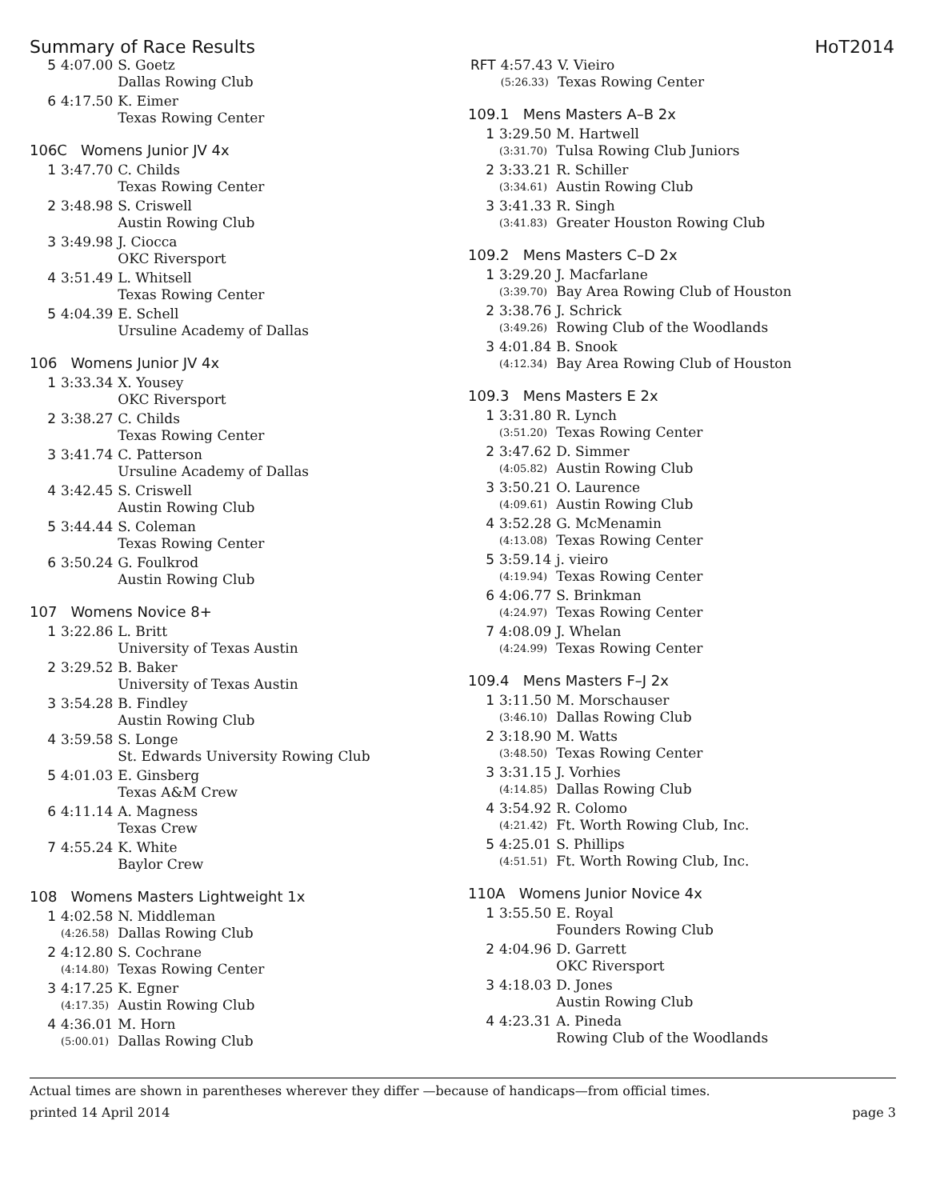Summary of Race Results HoT2014
| 5 | 4:07.00 | S. Goetz |
| | | Dallas Rowing Club |
| 6 | 4:17.50 | K. Eimer |
| | | Texas Rowing Center |
106C Womens Junior JV 4x
| 1 | 3:47.70 | C. Childs |
| | | Texas Rowing Center |
| 2 | 3:48.98 | S. Criswell |
| | | Austin Rowing Club |
| 3 | 3:49.98 | J. Ciocca |
| | | OKC Riversport |
| 4 | 3:51.49 | L. Whitsell |
| | | Texas Rowing Center |
| 5 | 4:04.39 | E. Schell |
| | | Ursuline Academy of Dallas |
106 Womens Junior JV 4x
| 1 | 3:33.34 | X. Yousey |
| | | OKC Riversport |
| 2 | 3:38.27 | C. Childs |
| | | Texas Rowing Center |
| 3 | 3:41.74 | C. Patterson |
| | | Ursuline Academy of Dallas |
| 4 | 3:42.45 | S. Criswell |
| | | Austin Rowing Club |
| 5 | 3:44.44 | S. Coleman |
| | | Texas Rowing Center |
| 6 | 3:50.24 | G. Foulkrod |
| | | Austin Rowing Club |
107 Womens Novice 8+
| 1 | 3:22.86 | L. Britt |
| | | University of Texas Austin |
| 2 | 3:29.52 | B. Baker |
| | | University of Texas Austin |
| 3 | 3:54.28 | B. Findley |
| | | Austin Rowing Club |
| 4 | 3:59.58 | S. Longe |
| | | St. Edwards University Rowing Club |
| 5 | 4:01.03 | E. Ginsberg |
| | | Texas A&M Crew |
| 6 | 4:11.14 | A. Magness |
| | | Texas Crew |
| 7 | 4:55.24 | K. White |
| | | Baylor Crew |
108 Womens Masters Lightweight 1x
| 1 | 4:02.58 | N. Middleman |
| | (4:26.58) | Dallas Rowing Club |
| 2 | 4:12.80 | S. Cochrane |
| | (4:14.80) | Texas Rowing Center |
| 3 | 4:17.25 | K. Egner |
| | (4:17.35) | Austin Rowing Club |
| 4 | 4:36.01 | M. Horn |
| | (5:00.01) | Dallas Rowing Club |
| RFT | 4:57.43 | V. Vieiro |
| | (5:26.33) | Texas Rowing Center |
109.1 Mens Masters A–B 2x
| 1 | 3:29.50 | M. Hartwell |
| | (3:31.70) | Tulsa Rowing Club Juniors |
| 2 | 3:33.21 | R. Schiller |
| | (3:34.61) | Austin Rowing Club |
| 3 | 3:41.33 | R. Singh |
| | (3:41.83) | Greater Houston Rowing Club |
109.2 Mens Masters C–D 2x
| 1 | 3:29.20 | J. Macfarlane |
| | (3:39.70) | Bay Area Rowing Club of Houston |
| 2 | 3:38.76 | J. Schrick |
| | (3:49.26) | Rowing Club of the Woodlands |
| 3 | 4:01.84 | B. Snook |
| | (4:12.34) | Bay Area Rowing Club of Houston |
109.3 Mens Masters E 2x
| 1 | 3:31.80 | R. Lynch |
| | (3:51.20) | Texas Rowing Center |
| 2 | 3:47.62 | D. Simmer |
| | (4:05.82) | Austin Rowing Club |
| 3 | 3:50.21 | O. Laurence |
| | (4:09.61) | Austin Rowing Club |
| 4 | 3:52.28 | G. McMenamin |
| | (4:13.08) | Texas Rowing Center |
| 5 | 3:59.14 | j. vieiro |
| | (4:19.94) | Texas Rowing Center |
| 6 | 4:06.77 | S. Brinkman |
| | (4:24.97) | Texas Rowing Center |
| 7 | 4:08.09 | J. Whelan |
| | (4:24.99) | Texas Rowing Center |
109.4 Mens Masters F–J 2x
| 1 | 3:11.50 | M. Morschauser |
| | (3:46.10) | Dallas Rowing Club |
| 2 | 3:18.90 | M. Watts |
| | (3:48.50) | Texas Rowing Center |
| 3 | 3:31.15 | J. Vorhies |
| | (4:14.85) | Dallas Rowing Club |
| 4 | 3:54.92 | R. Colomo |
| | (4:21.42) | Ft. Worth Rowing Club, Inc. |
| 5 | 4:25.01 | S. Phillips |
| | (4:51.51) | Ft. Worth Rowing Club, Inc. |
110A Womens Junior Novice 4x
| 1 | 3:55.50 | E. Royal |
| | | Founders Rowing Club |
| 2 | 4:04.96 | D. Garrett |
| | | OKC Riversport |
| 3 | 4:18.03 | D. Jones |
| | | Austin Rowing Club |
| 4 | 4:23.31 | A. Pineda |
| | | Rowing Club of the Woodlands |
Actual times are shown in parentheses wherever they differ —because of handicaps—from official times.
printed 14 April 2014 page 3